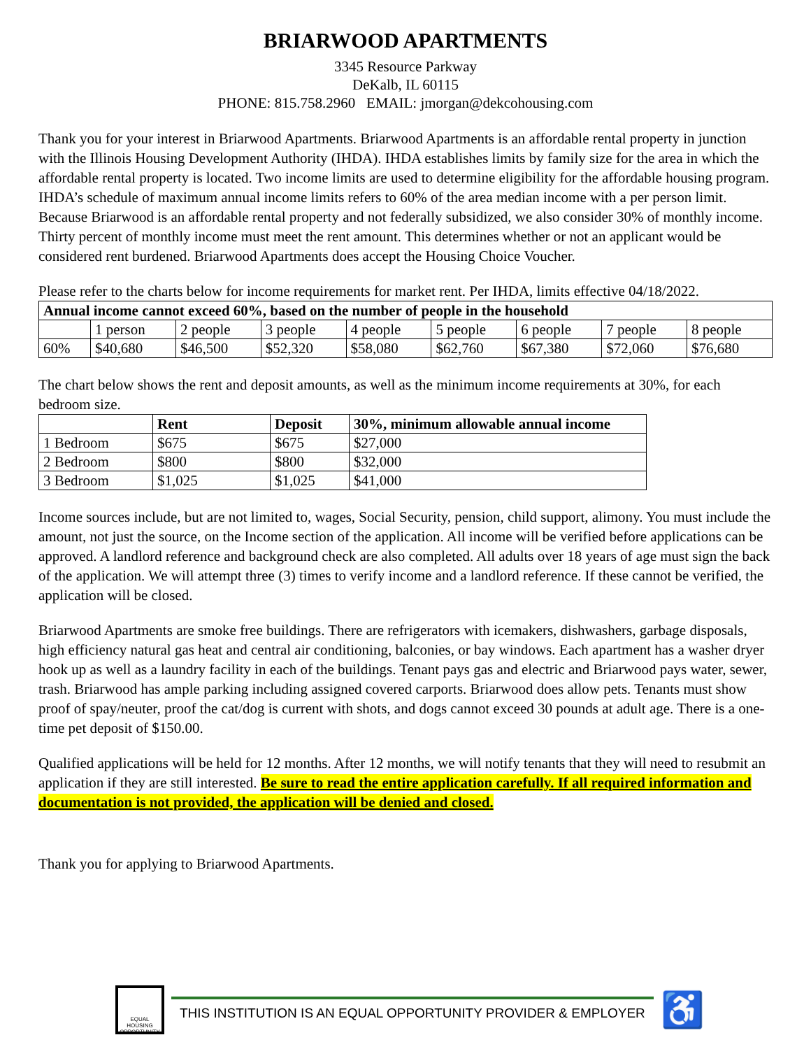BRIARWOOD APARTMENTS
3345 Resource Parkway
DeKalb, IL 60115
PHONE: 815.758.2960 EMAIL: jmorgan@dekcohousing.com
Thank you for your interest in Briarwood Apartments. Briarwood Apartments is an affordable rental property in junction with the Illinois Housing Development Authority (IHDA). IHDA establishes limits by family size for the area in which the affordable rental property is located. Two income limits are used to determine eligibility for the affordable housing program. IHDA’s schedule of maximum annual income limits refers to 60% of the area median income with a per person limit. Because Briarwood is an affordable rental property and not federally subsidized, we also consider 30% of monthly income. Thirty percent of monthly income must meet the rent amount. This determines whether or not an applicant would be considered rent burdened. Briarwood Apartments does accept the Housing Choice Voucher.
Please refer to the charts below for income requirements for market rent. Per IHDA, limits effective 04/18/2022.
| Annual income cannot exceed 60%, based on the number of people in the household | | | | | | | | |
| --- | --- | --- | --- | --- | --- | --- | --- | --- |
| | 1 person | 2 people | 3 people | 4 people | 5 people | 6 people | 7 people | 8 people |
| 60% | $40,680 | $46,500 | $52,320 | $58,080 | $62,760 | $67,380 | $72,060 | $76,680 |
The chart below shows the rent and deposit amounts, as well as the minimum income requirements at 30%, for each bedroom size.
| | Rent | Deposit | 30%, minimum allowable annual income |
| --- | --- | --- | --- |
| 1 Bedroom | $675 | $675 | $27,000 |
| 2 Bedroom | $800 | $800 | $32,000 |
| 3 Bedroom | $1,025 | $1,025 | $41,000 |
Income sources include, but are not limited to, wages, Social Security, pension, child support, alimony. You must include the amount, not just the source, on the Income section of the application. All income will be verified before applications can be approved. A landlord reference and background check are also completed. All adults over 18 years of age must sign the back of the application. We will attempt three (3) times to verify income and a landlord reference. If these cannot be verified, the application will be closed.
Briarwood Apartments are smoke free buildings. There are refrigerators with icemakers, dishwashers, garbage disposals, high efficiency natural gas heat and central air conditioning, balconies, or bay windows. Each apartment has a washer dryer hook up as well as a laundry facility in each of the buildings. Tenant pays gas and electric and Briarwood pays water, sewer, trash. Briarwood has ample parking including assigned covered carports. Briarwood does allow pets. Tenants must show proof of spay/neuter, proof the cat/dog is current with shots, and dogs cannot exceed 30 pounds at adult age. There is a one-time pet deposit of $150.00.
Qualified applications will be held for 12 months. After 12 months, we will notify tenants that they will need to resubmit an application if they are still interested. Be sure to read the entire application carefully. If all required information and documentation is not provided, the application will be denied and closed.
Thank you for applying to Briarwood Apartments.
EQUAL HOUSING OPPORTUNITY
THIS INSTITUTION IS AN EQUAL OPPORTUNITY PROVIDER & EMPLOYER
♿